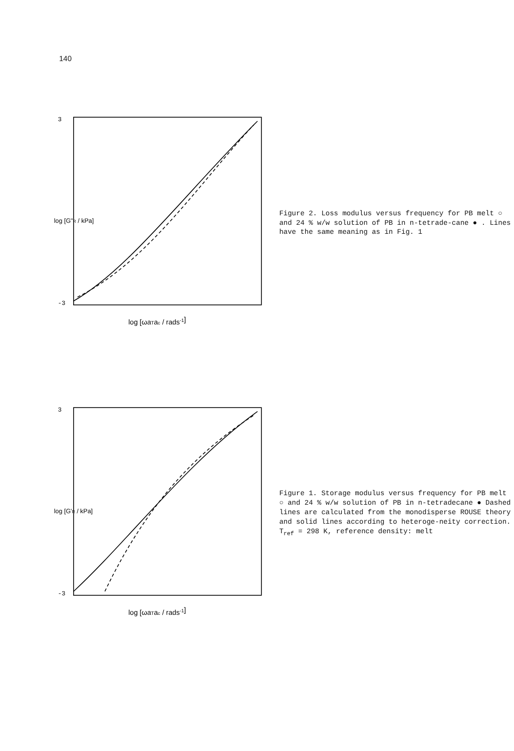140
3
-3
log [ωaTac / rads-1]
log [G"R / kPa]
Figure 2. Loss modulus versus frequency for PB melt ○ and 24 % w/w solution of PB in n-tetrade-cane ● . Lines have the same meaning as in Fig. 1
3
-3
log [ωaTac / rads-1]
log [G'R / kPa]
Figure 1. Storage modulus versus frequency for PB melt ○ and 24 % w/w solution of PB in n-tetradecane ● Dashed lines are calculated from the monodisperse ROUSE theory and solid lines according to heteroge-neity correction. T<sub>ref</sub> = 298 K, reference density: melt